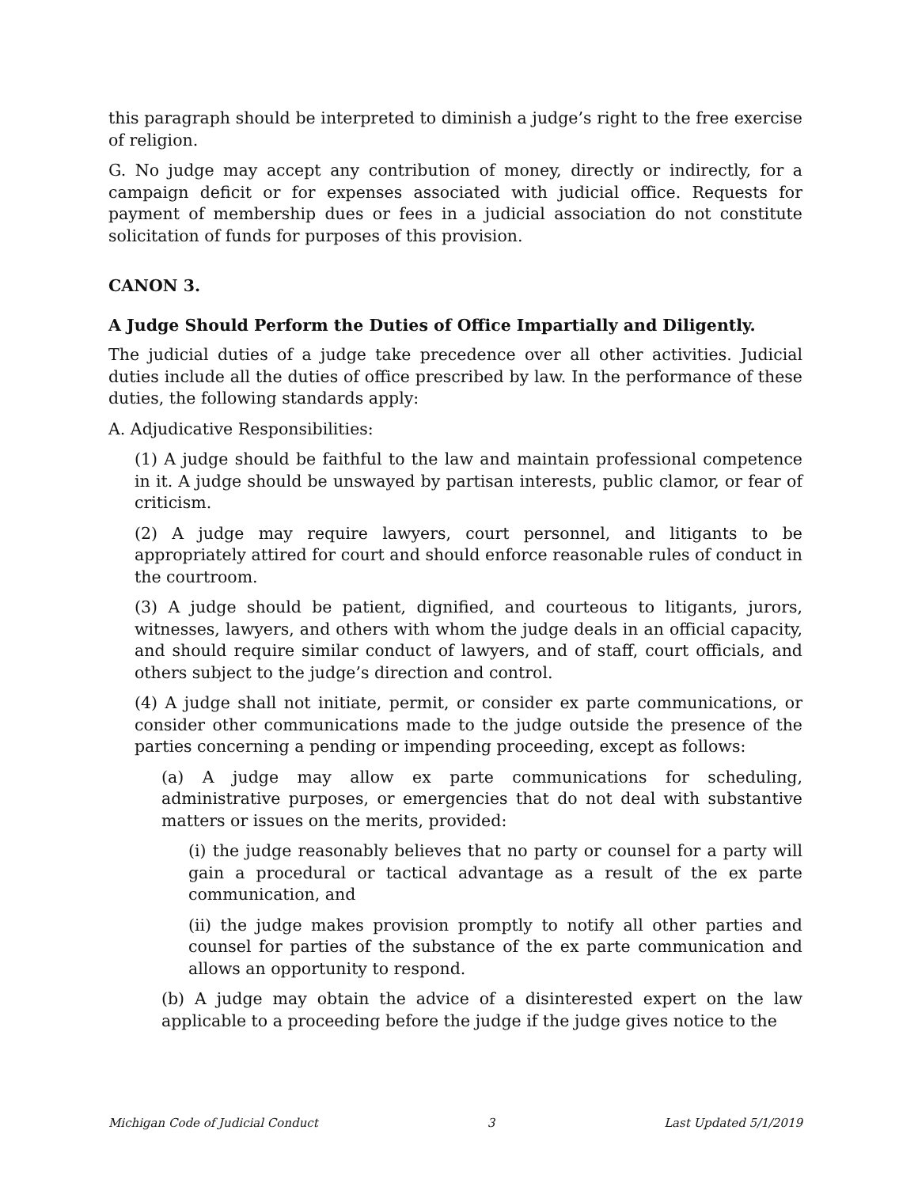this paragraph should be interpreted to diminish a judge’s right to the free exercise of religion.
G. No judge may accept any contribution of money, directly or indirectly, for a campaign deficit or for expenses associated with judicial office. Requests for payment of membership dues or fees in a judicial association do not constitute solicitation of funds for purposes of this provision.
CANON 3.
A Judge Should Perform the Duties of Office Impartially and Diligently.
The judicial duties of a judge take precedence over all other activities. Judicial duties include all the duties of office prescribed by law. In the performance of these duties, the following standards apply:
A. Adjudicative Responsibilities:
(1) A judge should be faithful to the law and maintain professional competence in it. A judge should be unswayed by partisan interests, public clamor, or fear of criticism.
(2) A judge may require lawyers, court personnel, and litigants to be appropriately attired for court and should enforce reasonable rules of conduct in the courtroom.
(3) A judge should be patient, dignified, and courteous to litigants, jurors, witnesses, lawyers, and others with whom the judge deals in an official capacity, and should require similar conduct of lawyers, and of staff, court officials, and others subject to the judge’s direction and control.
(4) A judge shall not initiate, permit, or consider ex parte communications, or consider other communications made to the judge outside the presence of the parties concerning a pending or impending proceeding, except as follows:
(a) A judge may allow ex parte communications for scheduling, administrative purposes, or emergencies that do not deal with substantive matters or issues on the merits, provided:
(i) the judge reasonably believes that no party or counsel for a party will gain a procedural or tactical advantage as a result of the ex parte communication, and
(ii) the judge makes provision promptly to notify all other parties and counsel for parties of the substance of the ex parte communication and allows an opportunity to respond.
(b) A judge may obtain the advice of a disinterested expert on the law applicable to a proceeding before the judge if the judge gives notice to the
Michigan Code of Judicial Conduct 3 Last Updated 5/1/2019